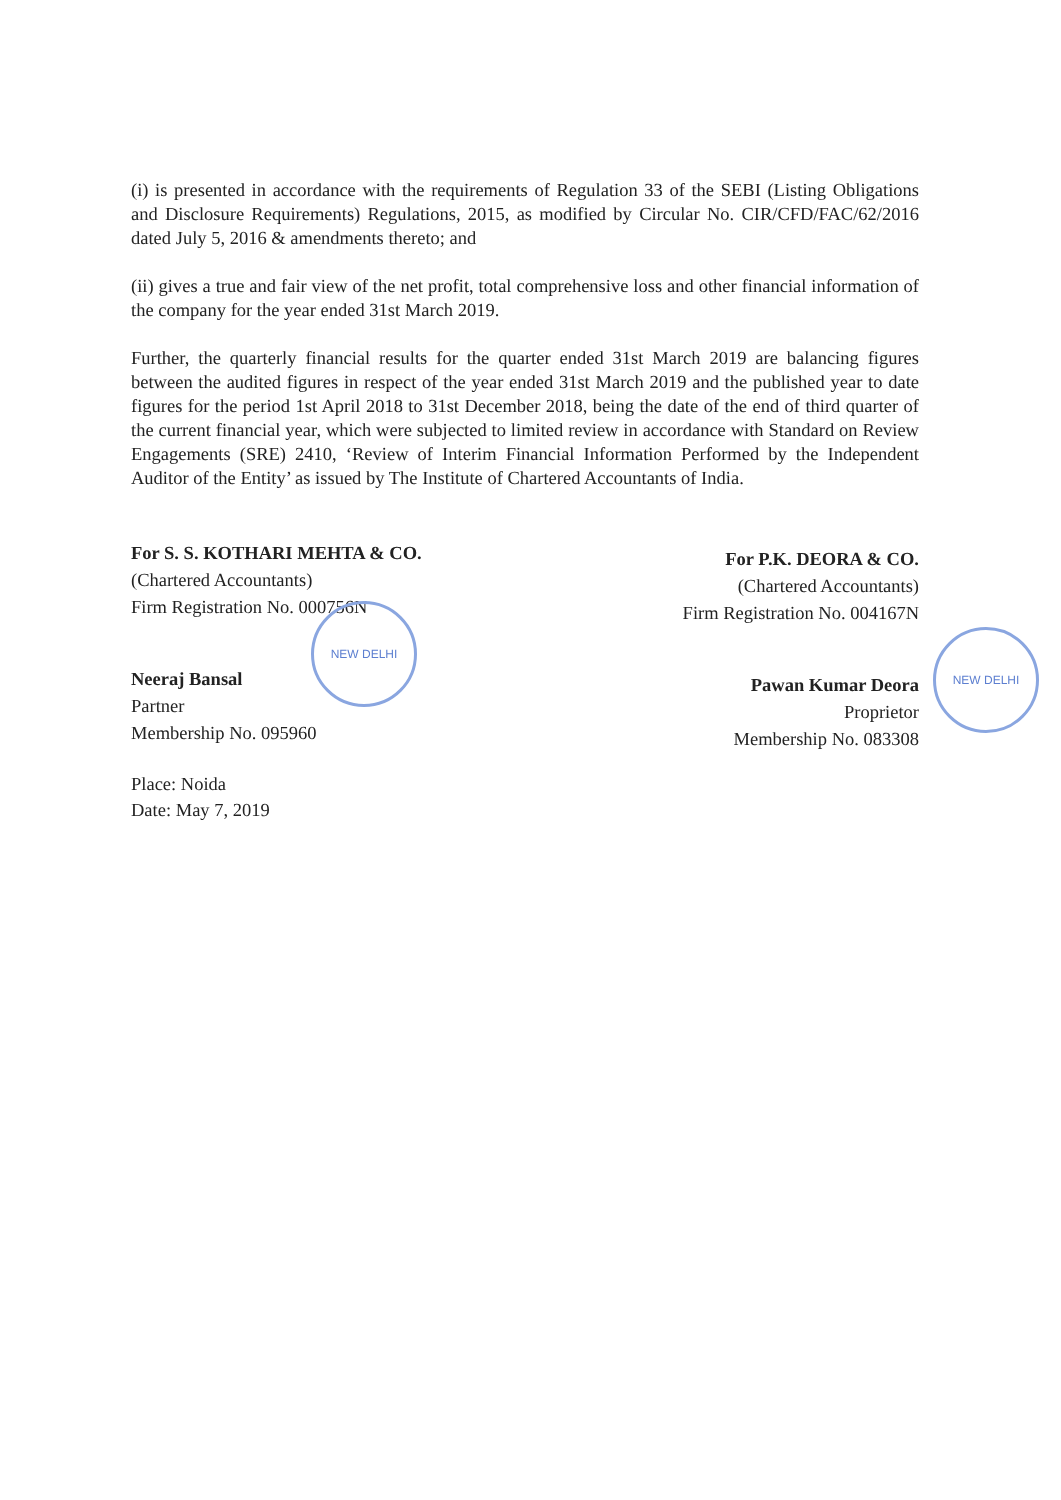(i) is presented in accordance with the requirements of Regulation 33 of the SEBI (Listing Obligations and Disclosure Requirements) Regulations, 2015, as modified by Circular No. CIR/CFD/FAC/62/2016 dated July 5, 2016 & amendments thereto; and
(ii) gives a true and fair view of the net profit, total comprehensive loss and other financial information of the company for the year ended 31st March 2019.
Further, the quarterly financial results for the quarter ended 31st March 2019 are balancing figures between the audited figures in respect of the year ended 31st March 2019 and the published year to date figures for the period 1st April 2018 to 31st December 2018, being the date of the end of third quarter of the current financial year, which were subjected to limited review in accordance with Standard on Review Engagements (SRE) 2410, ‘Review of Interim Financial Information Performed by the Independent Auditor of the Entity’ as issued by The Institute of Chartered Accountants of India.
For S. S. KOTHARI MEHTA & CO.
(Chartered Accountants)
Firm Registration No. 000756N
NEW DELHI
Neeraj Bansal
Partner
Membership No. 095960
Place: Noida
Date: May 7, 2019
For P.K. DEORA & CO.
(Chartered Accountants)
Firm Registration No. 004167N
NEW DELHI
Pawan Kumar Deora
Proprietor
Membership No. 083308